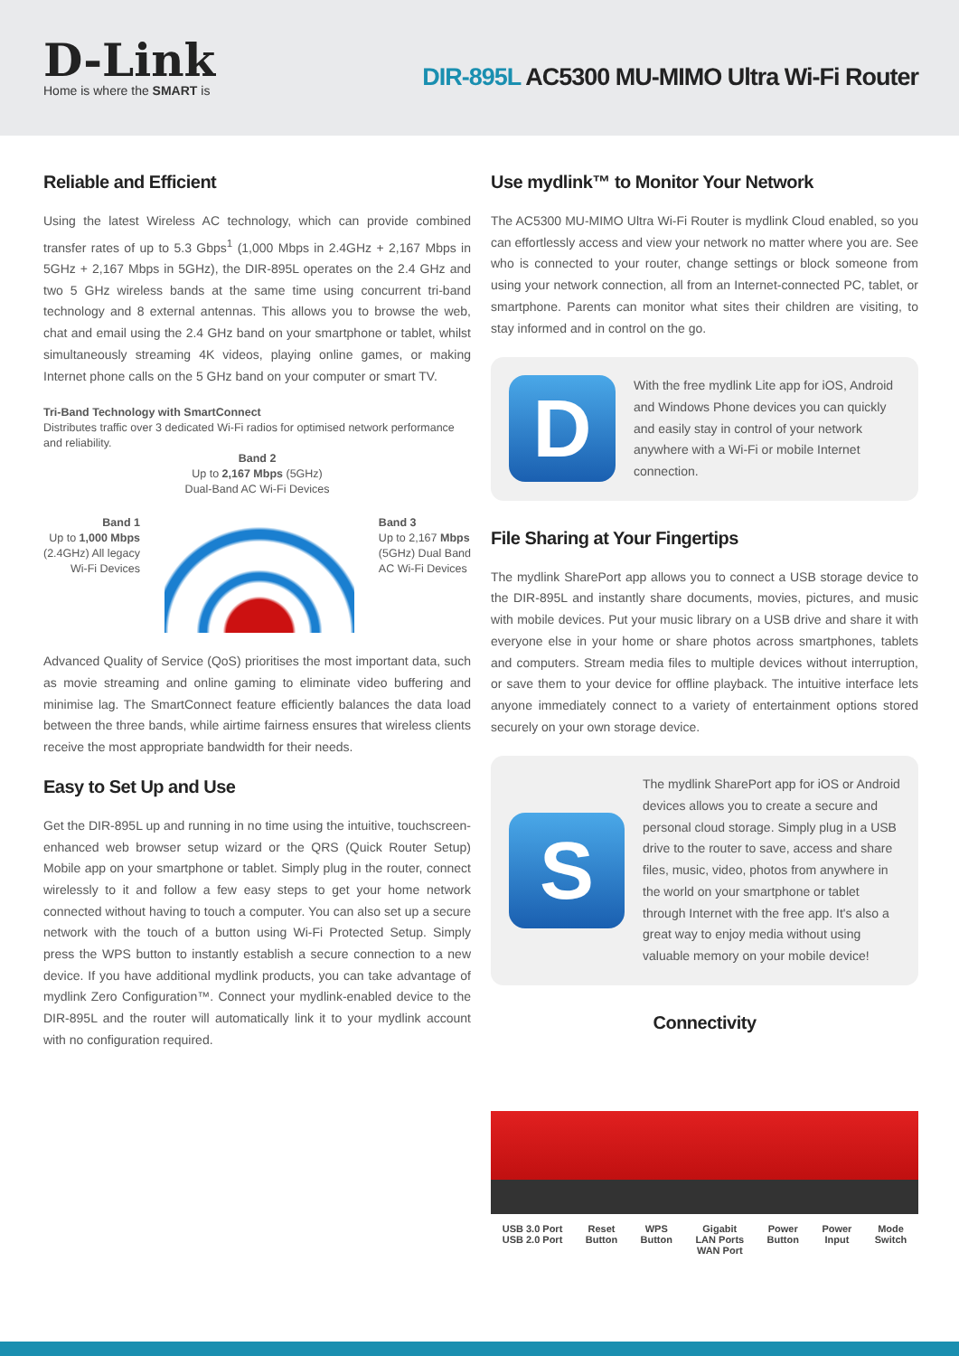D-Link
Home is where the SMART is
DIR-895L AC5300 MU-MIMO Ultra Wi-Fi Router
Reliable and Efficient
Using the latest Wireless AC technology, which can provide combined transfer rates of up to 5.3 Gbps<sup>1</sup> (1,000 Mbps in 2.4GHz + 2,167 Mbps in 5GHz + 2,167 Mbps in 5GHz), the DIR-895L operates on the 2.4 GHz and two 5 GHz wireless bands at the same time using concurrent tri-band technology and 8 external antennas. This allows you to browse the web, chat and email using the 2.4 GHz band on your smartphone or tablet, whilst simultaneously streaming 4K videos, playing online games, or making Internet phone calls on the 5 GHz band on your computer or smart TV.
Tri-Band Technology with SmartConnect
Distributes traffic over 3 dedicated Wi-Fi radios for optimised network performance and reliability.
Band 2
Up to 2,167 Mbps (5GHz)
Dual-Band AC Wi-Fi Devices
Band 1
Up to 1,000 Mbps
(2.4GHz) All legacy
Wi-Fi Devices
Band 3
Up to 2,167 Mbps
(5GHz) Dual Band
AC Wi-Fi Devices
Advanced Quality of Service (QoS) prioritises the most important data, such as movie streaming and online gaming to eliminate video buffering and minimise lag. The SmartConnect feature efficiently balances the data load between the three bands, while airtime fairness ensures that wireless clients receive the most appropriate bandwidth for their needs.
Easy to Set Up and Use
Get the DIR-895L up and running in no time using the intuitive, touchscreen-enhanced web browser setup wizard or the QRS (Quick Router Setup) Mobile app on your smartphone or tablet. Simply plug in the router, connect wirelessly to it and follow a few easy steps to get your home network connected without having to touch a computer. You can also set up a secure network with the touch of a button using Wi-Fi Protected Setup. Simply press the WPS button to instantly establish a secure connection to a new device. If you have additional mydlink products, you can take advantage of mydlink Zero Configuration™. Connect your mydlink-enabled device to the DIR-895L and the router will automatically link it to your mydlink account with no configuration required.
Use mydlink™ to Monitor Your Network
The AC5300 MU-MIMO Ultra Wi-Fi Router is mydlink Cloud enabled, so you can effortlessly access and view your network no matter where you are. See who is connected to your router, change settings or block someone from using your network connection, all from an Internet-connected PC, tablet, or smartphone. Parents can monitor what sites their children are visiting, to stay informed and in control on the go.
D
With the free mydlink Lite app for iOS, Android and Windows Phone devices you can quickly and easily stay in control of your network anywhere with a Wi-Fi or mobile Internet connection.
File Sharing at Your Fingertips
The mydlink SharePort app allows you to connect a USB storage device to the DIR-895L and instantly share documents, movies, pictures, and music with mobile devices. Put your music library on a USB drive and share it with everyone else in your home or share photos across smartphones, tablets and computers. Stream media files to multiple devices without interruption, or save them to your device for offline playback. The intuitive interface lets anyone immediately connect to a variety of entertainment options stored securely on your own storage device.
S
The mydlink SharePort app for iOS or Android devices allows you to create a secure and personal cloud storage. Simply plug in a USB drive to the router to save, access and share files, music, video, photos from anywhere in the world on your smartphone or tablet through Internet with the free app. It's also a great way to enjoy media without using valuable memory on your mobile device!
Connectivity
USB 3.0 Port
USB 2.0 Port Reset
Button WPS
Button Gigabit
LAN Ports
WAN Port Power
Button Power
Input Mode
Switch